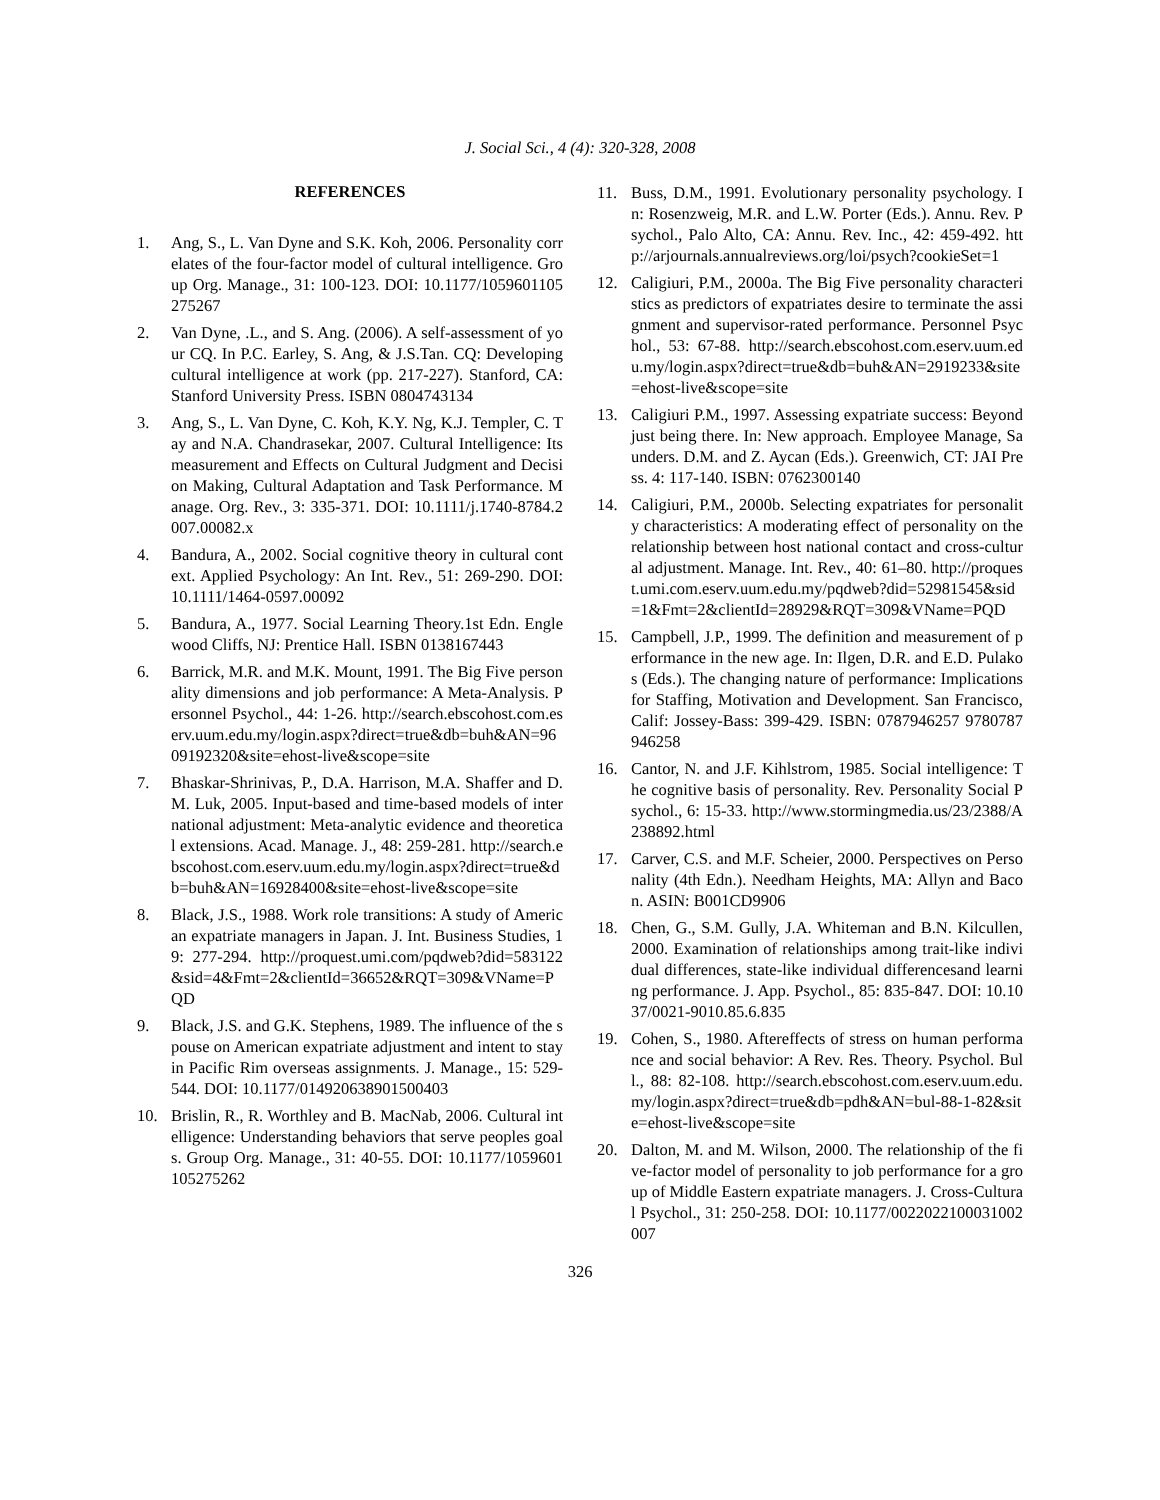J. Social Sci., 4 (4): 320-328, 2008
REFERENCES
1. Ang, S., L. Van Dyne and S.K. Koh, 2006. Personality correlates of the four-factor model of cultural intelligence. Group Org. Manage., 31: 100-123. DOI: 10.1177/1059601105275267
2. Van Dyne, .L., and S. Ang. (2006). A self-assessment of your CQ. In P.C. Earley, S. Ang, & J.S.Tan. CQ: Developing cultural intelligence at work (pp. 217-227). Stanford, CA: Stanford University Press. ISBN 0804743134
3. Ang, S., L. Van Dyne, C. Koh, K.Y. Ng, K.J. Templer, C. Tay and N.A. Chandrasekar, 2007. Cultural Intelligence: Its measurement and Effects on Cultural Judgment and Decision Making, Cultural Adaptation and Task Performance. Manage. Org. Rev., 3: 335-371. DOI: 10.1111/j.1740-8784.2007.00082.x
4. Bandura, A., 2002. Social cognitive theory in cultural context. Applied Psychology: An Int. Rev., 51: 269-290. DOI: 10.1111/1464-0597.00092
5. Bandura, A., 1977. Social Learning Theory.1st Edn. Englewood Cliffs, NJ: Prentice Hall. ISBN 0138167443
6. Barrick, M.R. and M.K. Mount, 1991. The Big Five personality dimensions and job performance: A Meta-Analysis. Personnel Psychol., 44: 1-26. http://search.ebscohost.com.eserv.uum.edu.my/login.aspx?direct=true&db=buh&AN=9609192320&site=ehost-live&scope=site
7. Bhaskar-Shrinivas, P., D.A. Harrison, M.A. Shaffer and D.M. Luk, 2005. Input-based and time-based models of international adjustment: Meta-analytic evidence and theoretical extensions. Acad. Manage. J., 48: 259-281. http://search.ebscohost.com.eserv.uum.edu.my/login.aspx?direct=true&db=buh&AN=16928400&site=ehost-live&scope=site
8. Black, J.S., 1988. Work role transitions: A study of American expatriate managers in Japan. J. Int. Business Studies, 19: 277-294. http://proquest.umi.com/pqdweb?did=583122&sid=4&Fmt=2&clientId=36652&RQT=309&VName=PQD
9. Black, J.S. and G.K. Stephens, 1989. The influence of the spouse on American expatriate adjustment and intent to stay in Pacific Rim overseas assignments. J. Manage., 15: 529-544. DOI: 10.1177/014920638901500403
10. Brislin, R., R. Worthley and B. MacNab, 2006. Cultural intelligence: Understanding behaviors that serve peoples goals. Group Org. Manage., 31: 40-55. DOI: 10.1177/1059601105275262
11. Buss, D.M., 1991. Evolutionary personality psychology. In: Rosenzweig, M.R. and L.W. Porter (Eds.). Annu. Rev. Psychol., Palo Alto, CA: Annu. Rev. Inc., 42: 459-492. http://arjournals.annualreviews.org/loi/psych?cookieSet=1
12. Caligiuri, P.M., 2000a. The Big Five personality characteristics as predictors of expatriates desire to terminate the assignment and supervisor-rated performance. Personnel Psychol., 53: 67-88. http://search.ebscohost.com.eserv.uum.edu.my/login.aspx?direct=true&db=buh&AN=2919233&site=ehost-live&scope=site
13. Caligiuri P.M., 1997. Assessing expatriate success: Beyond just being there. In: New approach. Employee Manage, Saunders. D.M. and Z. Aycan (Eds.). Greenwich, CT: JAI Press. 4: 117-140. ISBN: 0762300140
14. Caligiuri, P.M., 2000b. Selecting expatriates for personality characteristics: A moderating effect of personality on the relationship between host national contact and cross-cultural adjustment. Manage. Int. Rev., 40: 61–80. http://proquest.umi.com.eserv.uum.edu.my/pqdweb?did=52981545&sid=1&Fmt=2&clientId=28929&RQT=309&VName=PQD
15. Campbell, J.P., 1999. The definition and measurement of performance in the new age. In: Ilgen, D.R. and E.D. Pulakos (Eds.). The changing nature of performance: Implications for Staffing, Motivation and Development. San Francisco, Calif: Jossey-Bass: 399-429. ISBN: 0787946257 9780787946258
16. Cantor, N. and J.F. Kihlstrom, 1985. Social intelligence: The cognitive basis of personality. Rev. Personality Social Psychol., 6: 15-33. http://www.stormingmedia.us/23/2388/A238892.html
17. Carver, C.S. and M.F. Scheier, 2000. Perspectives on Personality (4th Edn.). Needham Heights, MA: Allyn and Bacon. ASIN: B001CD9906
18. Chen, G., S.M. Gully, J.A. Whiteman and B.N. Kilcullen, 2000. Examination of relationships among trait-like individual differences, state-like individual differencesand learning performance. J. App. Psychol., 85: 835-847. DOI: 10.1037/0021-9010.85.6.835
19. Cohen, S., 1980. Aftereffects of stress on human performance and social behavior: A Rev. Res. Theory. Psychol. Bull., 88: 82-108. http://search.ebscohost.com.eserv.uum.edu.my/login.aspx?direct=true&db=pdh&AN=bul-88-1-82&site=ehost-live&scope=site
20. Dalton, M. and M. Wilson, 2000. The relationship of the five-factor model of personality to job performance for a group of Middle Eastern expatriate managers. J. Cross-Cultural Psychol., 31: 250-258. DOI: 10.1177/0022022100031002007
326